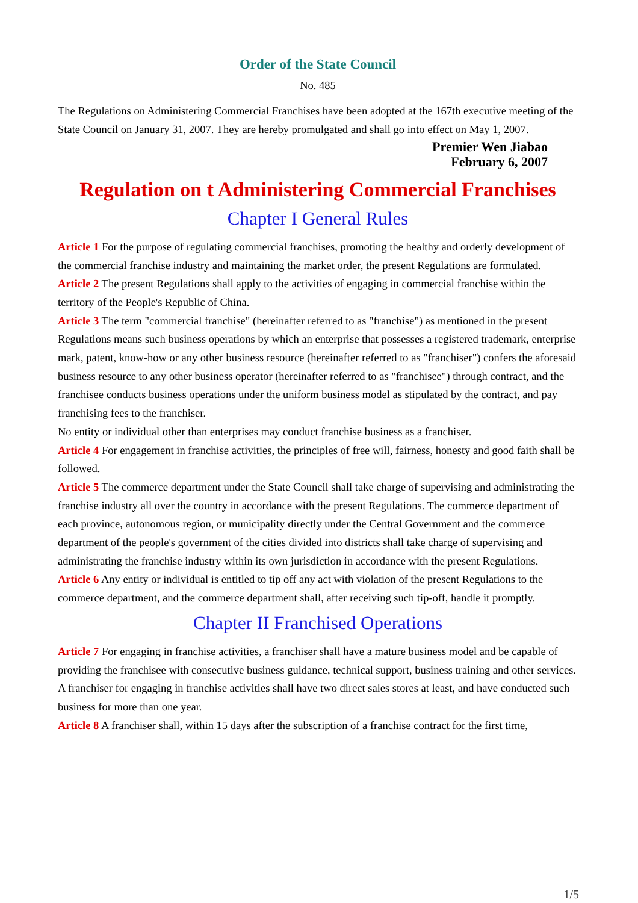Order of the State Council
No. 485
The Regulations on Administering Commercial Franchises have been adopted at the 167th executive meeting of the State Council on January 31, 2007. They are hereby promulgated and shall go into effect on May 1, 2007.
Premier Wen Jiabao
February 6, 2007
Regulation on t Administering Commercial Franchises
Chapter I General Rules
Article 1 For the purpose of regulating commercial franchises, promoting the healthy and orderly development of the commercial franchise industry and maintaining the market order, the present Regulations are formulated.
Article 2 The present Regulations shall apply to the activities of engaging in commercial franchise within the territory of the People's Republic of China.
Article 3 The term "commercial franchise" (hereinafter referred to as "franchise") as mentioned in the present Regulations means such business operations by which an enterprise that possesses a registered trademark, enterprise mark, patent, know-how or any other business resource (hereinafter referred to as "franchiser") confers the aforesaid business resource to any other business operator (hereinafter referred to as "franchisee") through contract, and the franchisee conducts business operations under the uniform business model as stipulated by the contract, and pay franchising fees to the franchiser.
No entity or individual other than enterprises may conduct franchise business as a franchiser.
Article 4 For engagement in franchise activities, the principles of free will, fairness, honesty and good faith shall be followed.
Article 5 The commerce department under the State Council shall take charge of supervising and administrating the franchise industry all over the country in accordance with the present Regulations. The commerce department of each province, autonomous region, or municipality directly under the Central Government and the commerce department of the people's government of the cities divided into districts shall take charge of supervising and administrating the franchise industry within its own jurisdiction in accordance with the present Regulations.
Article 6 Any entity or individual is entitled to tip off any act with violation of the present Regulations to the commerce department, and the commerce department shall, after receiving such tip-off, handle it promptly.
Chapter II Franchised Operations
Article 7 For engaging in franchise activities, a franchiser shall have a mature business model and be capable of providing the franchisee with consecutive business guidance, technical support, business training and other services.
A franchiser for engaging in franchise activities shall have two direct sales stores at least, and have conducted such business for more than one year.
Article 8 A franchiser shall, within 15 days after the subscription of a franchise contract for the first time,
1/5